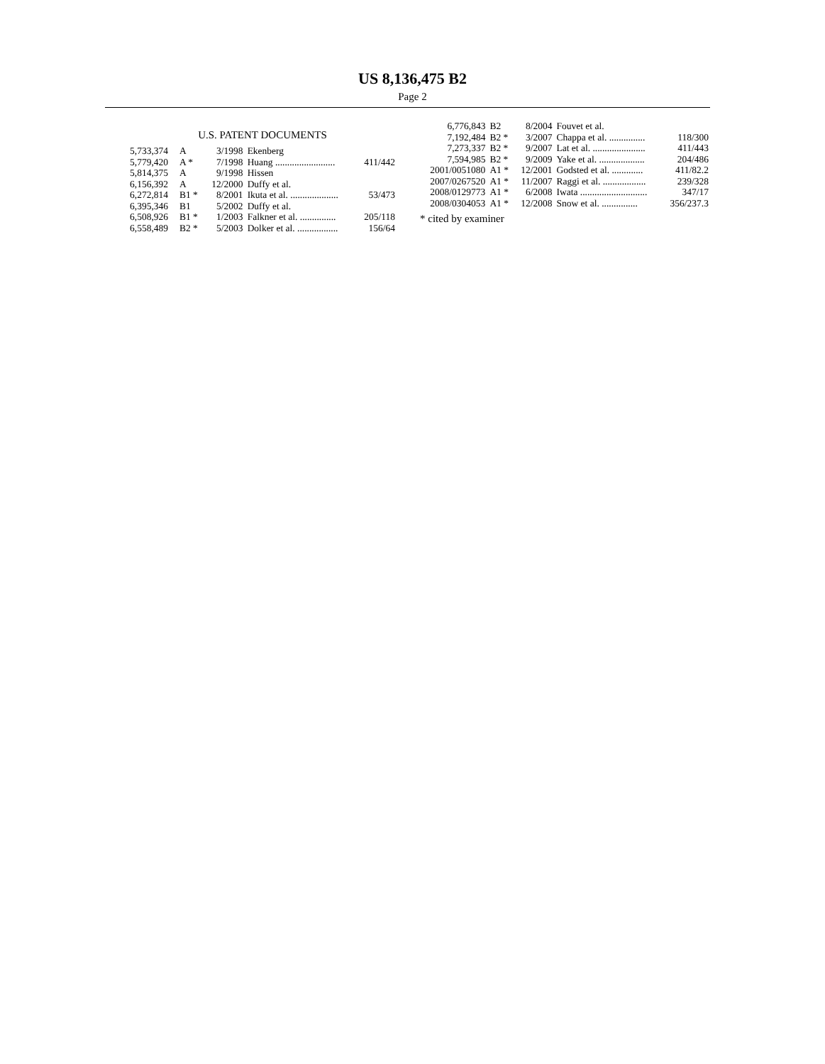US 8,136,475 B2
Page 2
U.S. PATENT DOCUMENTS
| 5,733,374 | A | 3/1998 | Ekenberg | |
| 5,779,420 | A * | 7/1998 | Huang ......................... | 411/442 |
| 5,814,375 | A | 9/1998 | Hissen | |
| 6,156,392 | A | 12/2000 | Duffy et al. | |
| 6,272,814 | B1 * | 8/2001 | Ikuta et al. .................... | 53/473 |
| 6,395,346 | B1 | 5/2002 | Duffy et al. | |
| 6,508,926 | B1 * | 1/2003 | Falkner et al. ............... | 205/118 |
| 6,558,489 | B2 * | 5/2003 | Dolker et al. ................. | 156/64 |
| 6,776,843 | B2 | 8/2004 | Fouvet et al. | |
| 7,192,484 | B2 * | 3/2007 | Chappa et al. ............... | 118/300 |
| 7,273,337 | B2 * | 9/2007 | Lat et al. ...................... | 411/443 |
| 7,594,985 | B2 * | 9/2009 | Yake et al. ................... | 204/486 |
| 2001/0051080 | A1 * | 12/2001 | Godsted et al. ............. | 411/82.2 |
| 2007/0267520 | A1 * | 11/2007 | Raggi et al. .................. | 239/328 |
| 2008/0129773 | A1 * | 6/2008 | Iwata ............................ | 347/17 |
| 2008/0304053 | A1 * | 12/2008 | Snow et al. ............... | 356/237.3 |
* cited by examiner